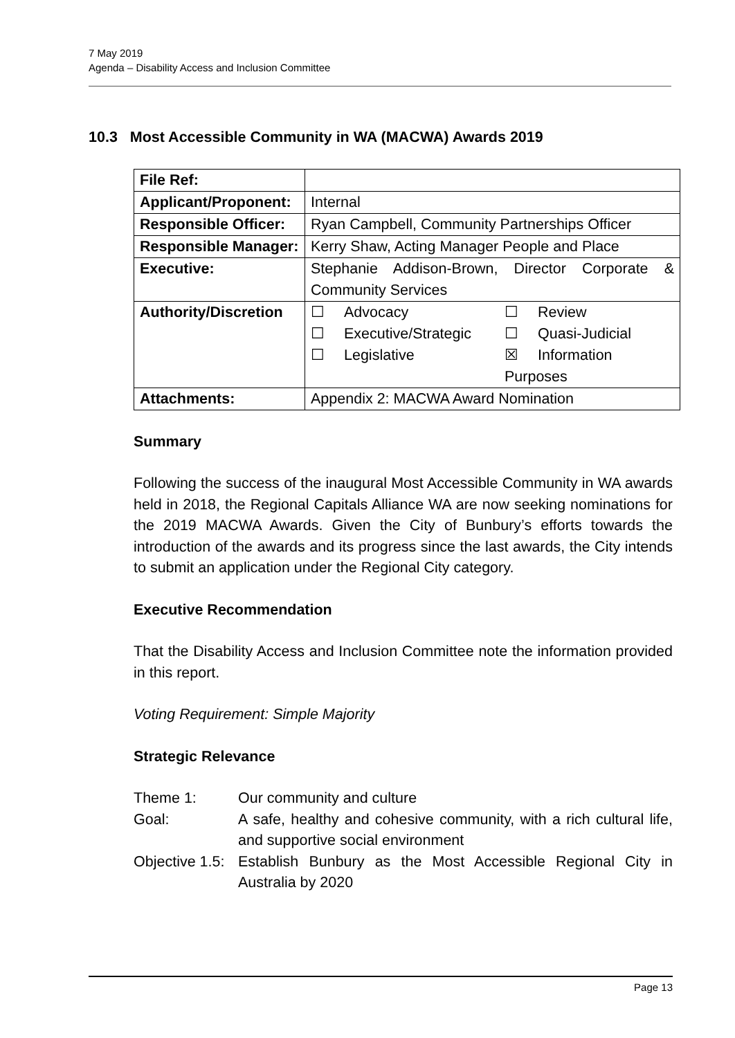7 May 2019
Agenda – Disability Access and Inclusion Committee
10.3 Most Accessible Community in WA (MACWA) Awards 2019
| File Ref: | |
| Applicant/Proponent: | Internal |
| Responsible Officer: | Ryan Campbell, Community Partnerships Officer |
| Responsible Manager: | Kerry Shaw, Acting Manager People and Place |
| Executive: | Stephanie Addison-Brown, Director Corporate & Community Services |
| Authority/Discretion | / ☐ / Advocacy / ☐ / Review / / ☐ / Executive/Strategic / ☐ / Quasi-Judicial / / ☐ / Legislative / ☒ / Information / / / / Purposes / / |
| Attachments: | Appendix 2: MACWA Award Nomination |
Summary
Following the success of the inaugural Most Accessible Community in WA awards held in 2018, the Regional Capitals Alliance WA are now seeking nominations for the 2019 MACWA Awards. Given the City of Bunbury’s efforts towards the introduction of the awards and its progress since the last awards, the City intends to submit an application under the Regional City category.
Executive Recommendation
That the Disability Access and Inclusion Committee note the information provided in this report.
Voting Requirement: Simple Majority
Strategic Relevance
| Theme 1: | Our community and culture |
| Goal: | A safe, healthy and cohesive community, with a rich cultural life, and supportive social environment |
| Objective 1.5: | Establish Bunbury as the Most Accessible Regional City in Australia by 2020 |
Page 13